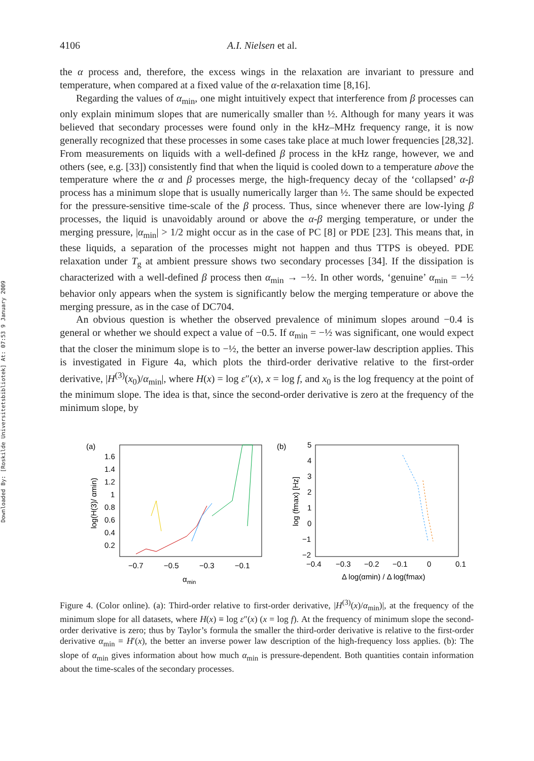Downloaded By: [Roskilde Universitetsbibliotek] At: 07:53 9 January 2009
4106 A.I. Nielsen et al.
the α process and, therefore, the excess wings in the relaxation are invariant to pressure and temperature, when compared at a fixed value of the α-relaxation time [8,16].
Regarding the values of α<sub>min</sub>, one might intuitively expect that interference from β processes can only explain minimum slopes that are numerically smaller than ½. Although for many years it was believed that secondary processes were found only in the kHz–MHz frequency range, it is now generally recognized that these processes in some cases take place at much lower frequencies [28,32]. From measurements on liquids with a well-defined β process in the kHz range, however, we and others (see, e.g. [33]) consistently find that when the liquid is cooled down to a temperature above the temperature where the α and β processes merge, the high-frequency decay of the ‘collapsed’ α-β process has a minimum slope that is usually numerically larger than ½. The same should be expected for the pressure-sensitive time-scale of the β process. Thus, since whenever there are low-lying β processes, the liquid is unavoidably around or above the α-β merging temperature, or under the merging pressure, |α<sub>min</sub>| > 1/2 might occur as in the case of PC [8] or PDE [23]. This means that, in these liquids, a separation of the processes might not happen and thus TTPS is obeyed. PDE relaxation under T<sub>g</sub> at ambient pressure shows two secondary processes [34]. If the dissipation is characterized with a well-defined β process then α<sub>min</sub> → −½. In other words, ‘genuine’ α<sub>min</sub> = −½ behavior only appears when the system is significantly below the merging temperature or above the merging pressure, as in the case of DC704.
An obvious question is whether the observed prevalence of minimum slopes around −0.4 is general or whether we should expect a value of −0.5. If α<sub>min</sub> = −½ was significant, one would expect that the closer the minimum slope is to −½, the better an inverse power-law description applies. This is investigated in Figure 4a, which plots the third-order derivative relative to the first-order derivative, |H<sup>(3)</sup>(x<sub>0</sub>)/α<sub>min</sub>|, where H(x) = log ε″(x), x = log f, and x<sub>0</sub> is the log frequency at the point of the minimum slope. The idea is that, since the second-order derivative is zero at the frequency of the minimum slope, by
(a)
1.6
1.4
1.2
1
0.8
0.6
0.4
0.2
−0.7
−0.5
−0.3
−0.1
αmin
log(H(3)/ αmin)
(b)
5
4
3
2
1
0
−1
−2
−0.4
−0.3
−0.2
−0.1
0
0.1
Δ log(αmin) / Δ log(fmax)
log (fmax) [Hz]
Figure 4. (Color online). (a): Third-order relative to first-order derivative, |H<sup>(3)</sup>(x)/α<sub>min</sub>)|, at the frequency of the minimum slope for all datasets, where H(x) ≡ log ε″(x) (x = log f). At the frequency of minimum slope the second-order derivative is zero; thus by Taylor’s formula the smaller the third-order derivative is relative to the first-order derivative α<sub>min</sub> = H′(x), the better an inverse power law description of the high-frequency loss applies. (b): The slope of α<sub>min</sub> gives information about how much α<sub>min</sub> is pressure-dependent. Both quantities contain information about the time-scales of the secondary processes.